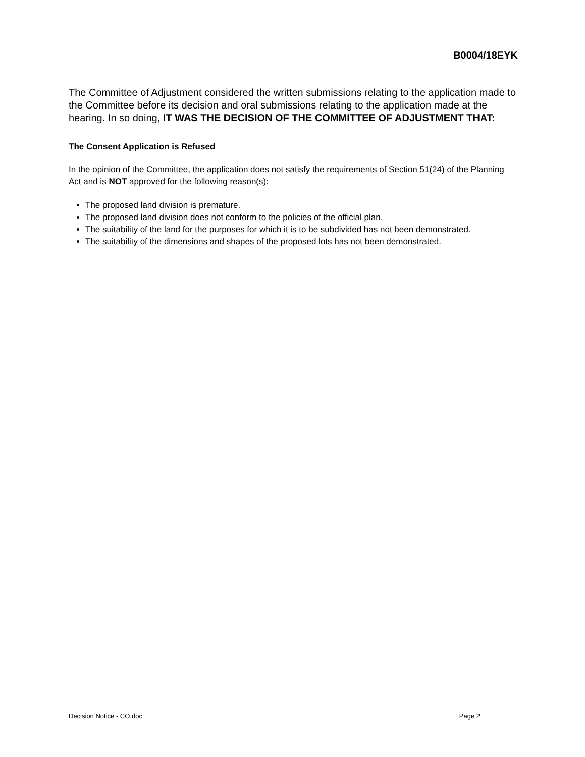B0004/18EYK
The Committee of Adjustment considered the written submissions relating to the application made to the Committee before its decision and oral submissions relating to the application made at the hearing. In so doing, IT WAS THE DECISION OF THE COMMITTEE OF ADJUSTMENT THAT:
The Consent Application is Refused
In the opinion of the Committee, the application does not satisfy the requirements of Section 51(24) of the Planning Act and is NOT approved for the following reason(s):
The proposed land division is premature.
The proposed land division does not conform to the policies of the official plan.
The suitability of the land for the purposes for which it is to be subdivided has not been demonstrated.
The suitability of the dimensions and shapes of the proposed lots has not been demonstrated.
Decision Notice - CO.doc Page 2